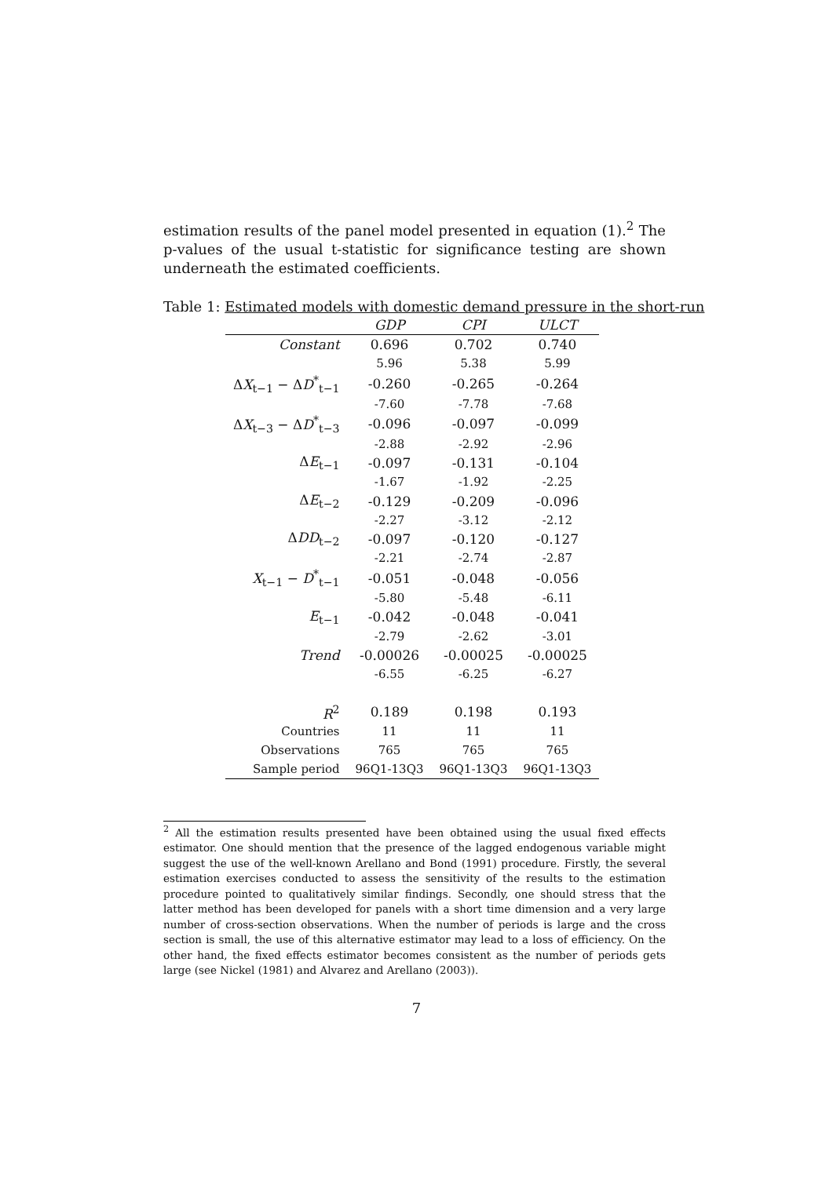estimation results of the panel model presented in equation (1).<sup>2</sup> The p-values of the usual t-statistic for significance testing are shown underneath the estimated coefficients.
Table 1: Estimated models with domestic demand pressure in the short-run
| | GDP | CPI | ULCT |
| --- | --- | --- | --- |
| Constant | 0.696 | 0.702 | 0.740 |
| | 5.96 | 5.38 | 5.99 |
| Δ X<sub>t−1</sub> − Δ D<sup>*</sup><sub>t−1</sub> | -0.260 | -0.265 | -0.264 |
| | -7.60 | -7.78 | -7.68 |
| Δ X<sub>t−3</sub> − Δ D<sup>*</sup><sub>t−3</sub> | -0.096 | -0.097 | -0.099 |
| | -2.88 | -2.92 | -2.96 |
| Δ E<sub>t−1</sub> | -0.097 | -0.131 | -0.104 |
| | -1.67 | -1.92 | -2.25 |
| Δ E<sub>t−2</sub> | -0.129 | -0.209 | -0.096 |
| | -2.27 | -3.12 | -2.12 |
| Δ DD<sub>t−2</sub> | -0.097 | -0.120 | -0.127 |
| | -2.21 | -2.74 | -2.87 |
| X<sub>t−1</sub> − D<sup>*</sup><sub>t−1</sub> | -0.051 | -0.048 | -0.056 |
| | -5.80 | -5.48 | -6.11 |
| E<sub>t−1</sub> | -0.042 | -0.048 | -0.041 |
| | -2.79 | -2.62 | -3.01 |
| Trend | -0.00026 | -0.00025 | -0.00025 |
| | -6.55 | -6.25 | -6.27 |
| R<sup>2</sup> | 0.189 | 0.198 | 0.193 |
| Countries | 11 | 11 | 11 |
| Observations | 765 | 765 | 765 |
| Sample period | 96Q1-13Q3 | 96Q1-13Q3 | 96Q1-13Q3 |
<sup>2</sup> All the estimation results presented have been obtained using the usual fixed effects estimator. One should mention that the presence of the lagged endogenous variable might suggest the use of the well-known Arellano and Bond (1991) procedure. Firstly, the several estimation exercises conducted to assess the sensitivity of the results to the estimation procedure pointed to qualitatively similar findings. Secondly, one should stress that the latter method has been developed for panels with a short time dimension and a very large number of cross-section observations. When the number of periods is large and the cross section is small, the use of this alternative estimator may lead to a loss of efficiency. On the other hand, the fixed effects estimator becomes consistent as the number of periods gets large (see Nickel (1981) and Alvarez and Arellano (2003)).
7